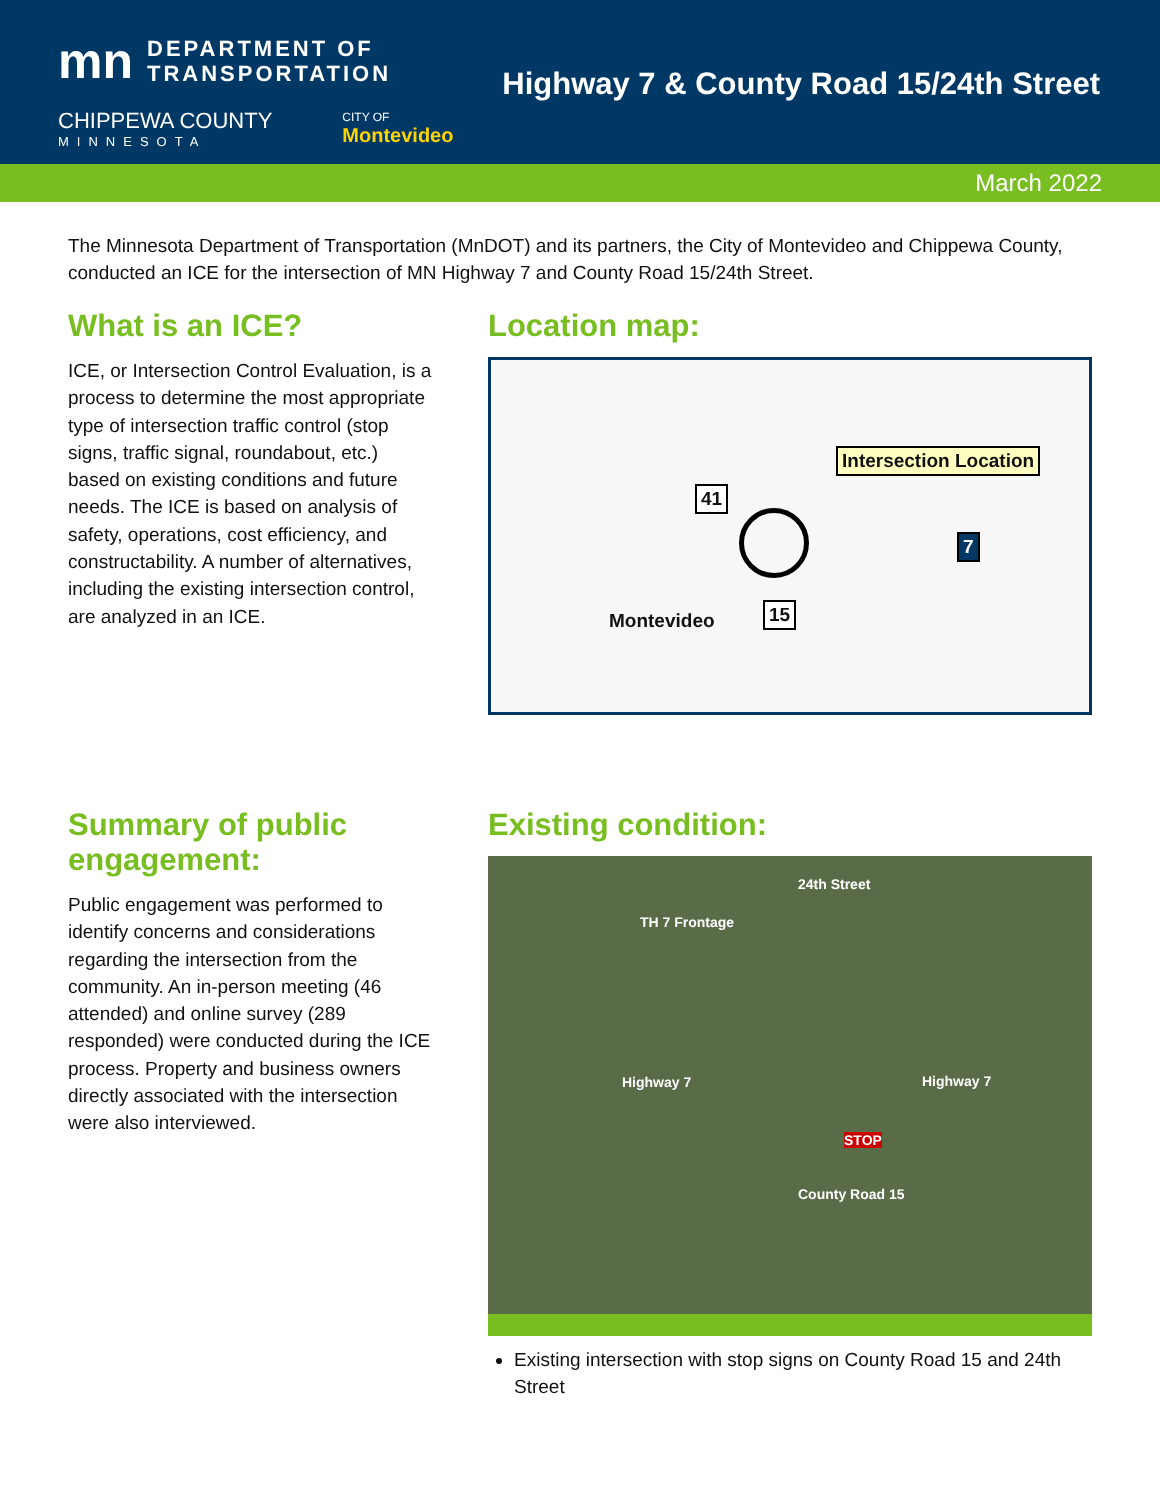mn
DEPARTMENT OF
TRANSPORTATION
CHIPPEWA COUNTY
MINNESOTA
CITY OF
Montevideo
Highway 7 & County Road 15/24th Street
March 2022
The Minnesota Department of Transportation (MnDOT) and its partners, the City of Montevideo and Chippewa County, conducted an ICE for the intersection of MN Highway 7 and County Road 15/24th Street.
What is an ICE?
ICE, or Intersection Control Evaluation, is a process to determine the most appropriate type of intersection traffic control (stop signs, traffic signal, roundabout, etc.) based on existing conditions and future needs. The ICE is based on analysis of safety, operations, cost efficiency, and constructability. A number of alternatives, including the existing intersection control, are analyzed in an ICE.
Location map:
Intersection Location
41
15
7
Montevideo
Summary of public engagement:
Public engagement was performed to identify concerns and considerations regarding the intersection from the community. An in-person meeting (46 attended) and online survey (289 responded) were conducted during the ICE process. Property and business owners directly associated with the intersection were also interviewed.
Existing condition:
TH 7 Frontage
24th Street
Highway 7 Highway 7
STOP
County Road 15
Existing intersection with stop signs on County Road 15 and 24th Street